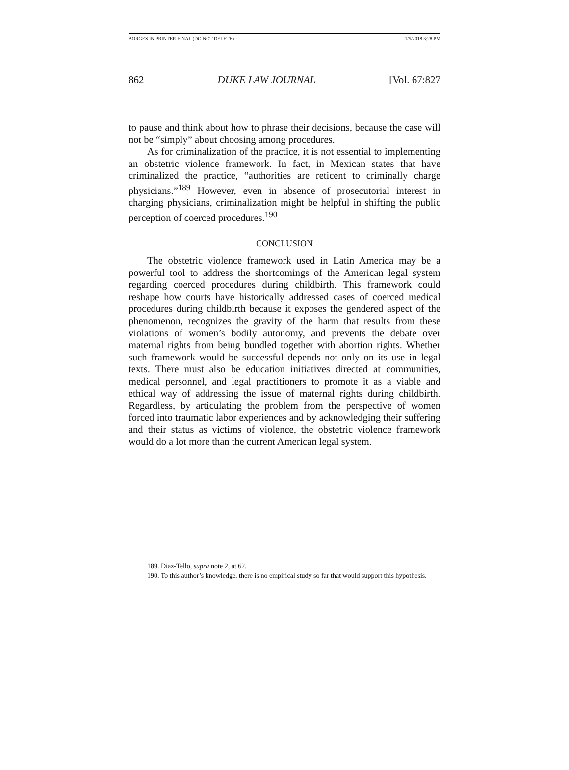BORGES IN PRINTER FINAL (DO NOT DELETE) 1/5/2018 3:28 PM
862 DUKE LAW JOURNAL [Vol. 67:827
to pause and think about how to phrase their decisions, because the case will not be “simply” about choosing among procedures.
As for criminalization of the practice, it is not essential to implementing an obstetric violence framework. In fact, in Mexican states that have criminalized the practice, “authorities are reticent to criminally charge physicians.”<sup>189</sup> However, even in absence of prosecutorial interest in charging physicians, criminalization might be helpful in shifting the public perception of coerced procedures.<sup>190</sup>
CONCLUSION
The obstetric violence framework used in Latin America may be a powerful tool to address the shortcomings of the American legal system regarding coerced procedures during childbirth. This framework could reshape how courts have historically addressed cases of coerced medical procedures during childbirth because it exposes the gendered aspect of the phenomenon, recognizes the gravity of the harm that results from these violations of women’s bodily autonomy, and prevents the debate over maternal rights from being bundled together with abortion rights. Whether such framework would be successful depends not only on its use in legal texts. There must also be education initiatives directed at communities, medical personnel, and legal practitioners to promote it as a viable and ethical way of addressing the issue of maternal rights during childbirth. Regardless, by articulating the problem from the perspective of women forced into traumatic labor experiences and by acknowledging their suffering and their status as victims of violence, the obstetric violence framework would do a lot more than the current American legal system.
189. Diaz-Tello, supra note 2, at 62.
190. To this author’s knowledge, there is no empirical study so far that would support this hypothesis.